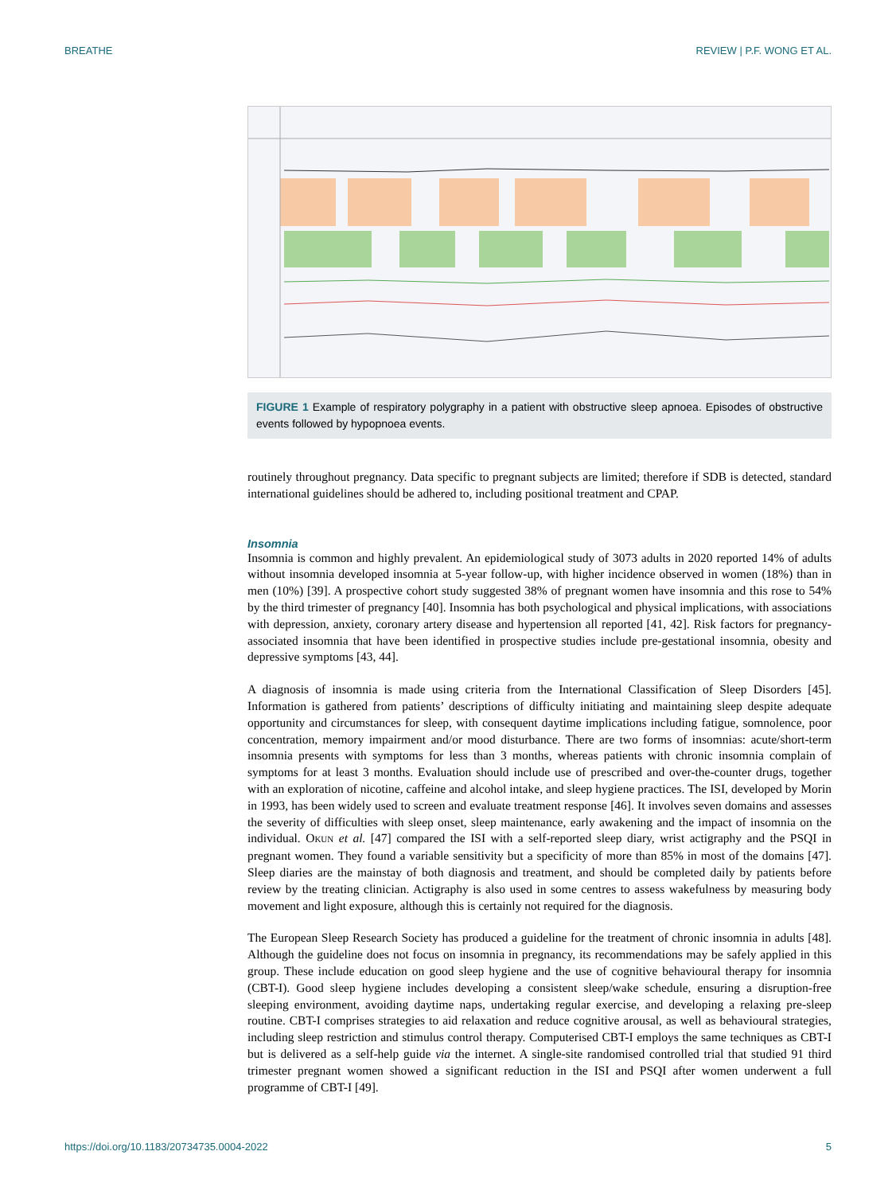BREATHE REVIEW | P.F. WONG ET AL.
FIGURE 1 Example of respiratory polygraphy in a patient with obstructive sleep apnoea. Episodes of obstructive events followed by hypopnoea events.
routinely throughout pregnancy. Data specific to pregnant subjects are limited; therefore if SDB is detected, standard international guidelines should be adhered to, including positional treatment and CPAP.
Insomnia
Insomnia is common and highly prevalent. An epidemiological study of 3073 adults in 2020 reported 14% of adults without insomnia developed insomnia at 5-year follow-up, with higher incidence observed in women (18%) than in men (10%) [39]. A prospective cohort study suggested 38% of pregnant women have insomnia and this rose to 54% by the third trimester of pregnancy [40]. Insomnia has both psychological and physical implications, with associations with depression, anxiety, coronary artery disease and hypertension all reported [41, 42]. Risk factors for pregnancy-associated insomnia that have been identified in prospective studies include pre-gestational insomnia, obesity and depressive symptoms [43, 44].
A diagnosis of insomnia is made using criteria from the International Classification of Sleep Disorders [45]. Information is gathered from patients’ descriptions of difficulty initiating and maintaining sleep despite adequate opportunity and circumstances for sleep, with consequent daytime implications including fatigue, somnolence, poor concentration, memory impairment and/or mood disturbance. There are two forms of insomnias: acute/short-term insomnia presents with symptoms for less than 3 months, whereas patients with chronic insomnia complain of symptoms for at least 3 months. Evaluation should include use of prescribed and over-the-counter drugs, together with an exploration of nicotine, caffeine and alcohol intake, and sleep hygiene practices. The ISI, developed by Morin in 1993, has been widely used to screen and evaluate treatment response [46]. It involves seven domains and assesses the severity of difficulties with sleep onset, sleep maintenance, early awakening and the impact of insomnia on the individual. OKUN et al. [47] compared the ISI with a self-reported sleep diary, wrist actigraphy and the PSQI in pregnant women. They found a variable sensitivity but a specificity of more than 85% in most of the domains [47]. Sleep diaries are the mainstay of both diagnosis and treatment, and should be completed daily by patients before review by the treating clinician. Actigraphy is also used in some centres to assess wakefulness by measuring body movement and light exposure, although this is certainly not required for the diagnosis.
The European Sleep Research Society has produced a guideline for the treatment of chronic insomnia in adults [48]. Although the guideline does not focus on insomnia in pregnancy, its recommendations may be safely applied in this group. These include education on good sleep hygiene and the use of cognitive behavioural therapy for insomnia (CBT-I). Good sleep hygiene includes developing a consistent sleep/wake schedule, ensuring a disruption-free sleeping environment, avoiding daytime naps, undertaking regular exercise, and developing a relaxing pre-sleep routine. CBT-I comprises strategies to aid relaxation and reduce cognitive arousal, as well as behavioural strategies, including sleep restriction and stimulus control therapy. Computerised CBT-I employs the same techniques as CBT-I but is delivered as a self-help guide via the internet. A single-site randomised controlled trial that studied 91 third trimester pregnant women showed a significant reduction in the ISI and PSQI after women underwent a full programme of CBT-I [49].
https://doi.org/10.1183/20734735.0004-2022 5